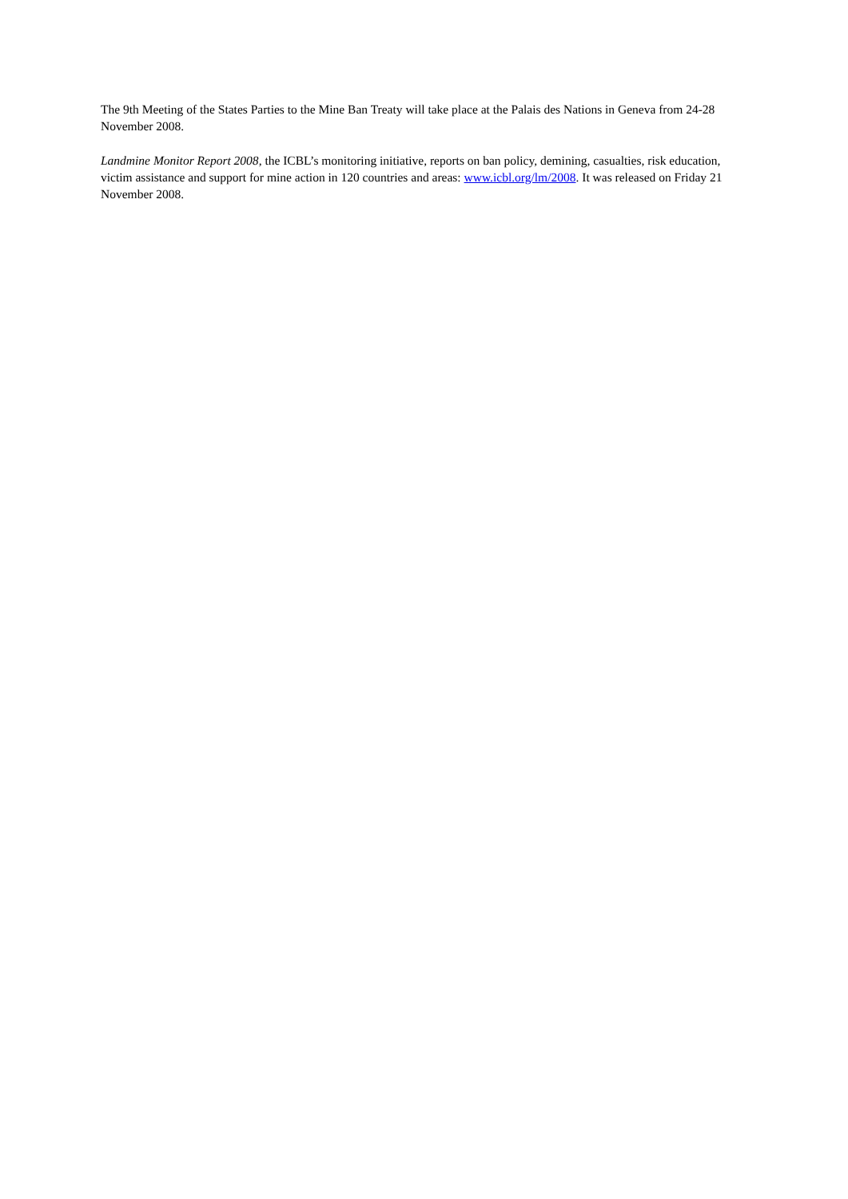The 9th Meeting of the States Parties to the Mine Ban Treaty will take place at the Palais des Nations in Geneva from 24-28 November 2008.
Landmine Monitor Report 2008, the ICBL’s monitoring initiative, reports on ban policy, demining, casualties, risk education, victim assistance and support for mine action in 120 countries and areas: www.icbl.org/lm/2008. It was released on Friday 21 November 2008.